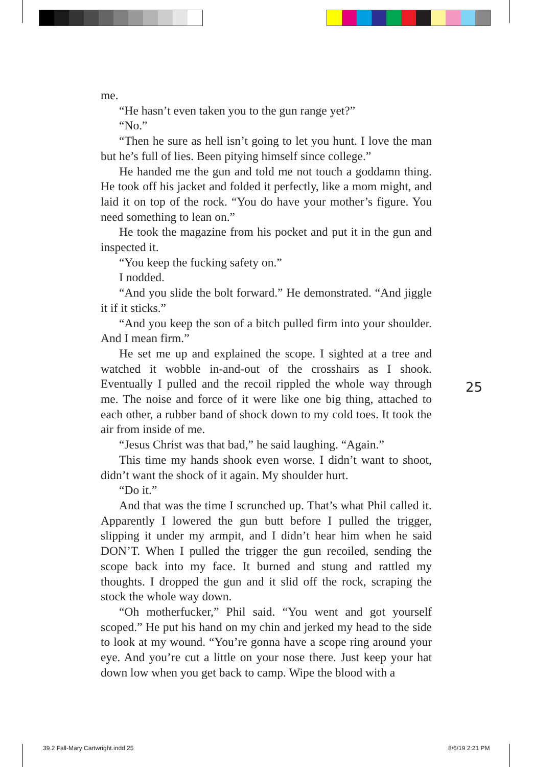me.
“He hasn’t even taken you to the gun range yet?”
“No.”
“Then he sure as hell isn’t going to let you hunt. I love the man but he’s full of lies. Been pitying himself since college.”
He handed me the gun and told me not touch a goddamn thing. He took off his jacket and folded it perfectly, like a mom might, and laid it on top of the rock. “You do have your mother’s figure. You need something to lean on.”
He took the magazine from his pocket and put it in the gun and inspected it.
“You keep the fucking safety on.”
I nodded.
“And you slide the bolt forward.” He demonstrated. “And jiggle it if it sticks.”
“And you keep the son of a bitch pulled firm into your shoulder. And I mean firm.”
He set me up and explained the scope. I sighted at a tree and watched it wobble in-and-out of the crosshairs as I shook. Eventually I pulled and the recoil rippled the whole way through me. The noise and force of it were like one big thing, attached to each other, a rubber band of shock down to my cold toes. It took the air from inside of me.
“Jesus Christ was that bad,” he said laughing. “Again.”
This time my hands shook even worse. I didn’t want to shoot, didn’t want the shock of it again. My shoulder hurt.
“Do it.”
And that was the time I scrunched up. That’s what Phil called it. Apparently I lowered the gun butt before I pulled the trigger, slipping it under my armpit, and I didn’t hear him when he said DON’T. When I pulled the trigger the gun recoiled, sending the scope back into my face. It burned and stung and rattled my thoughts. I dropped the gun and it slid off the rock, scraping the stock the whole way down.
“Oh motherfucker,” Phil said. “You went and got yourself scoped.” He put his hand on my chin and jerked my head to the side to look at my wound. “You’re gonna have a scope ring around your eye. And you’re cut a little on your nose there. Just keep your hat down low when you get back to camp. Wipe the blood with a
25
39.2 Fall-Mary Cartwright.indd 25
8/6/19 2:21 PM